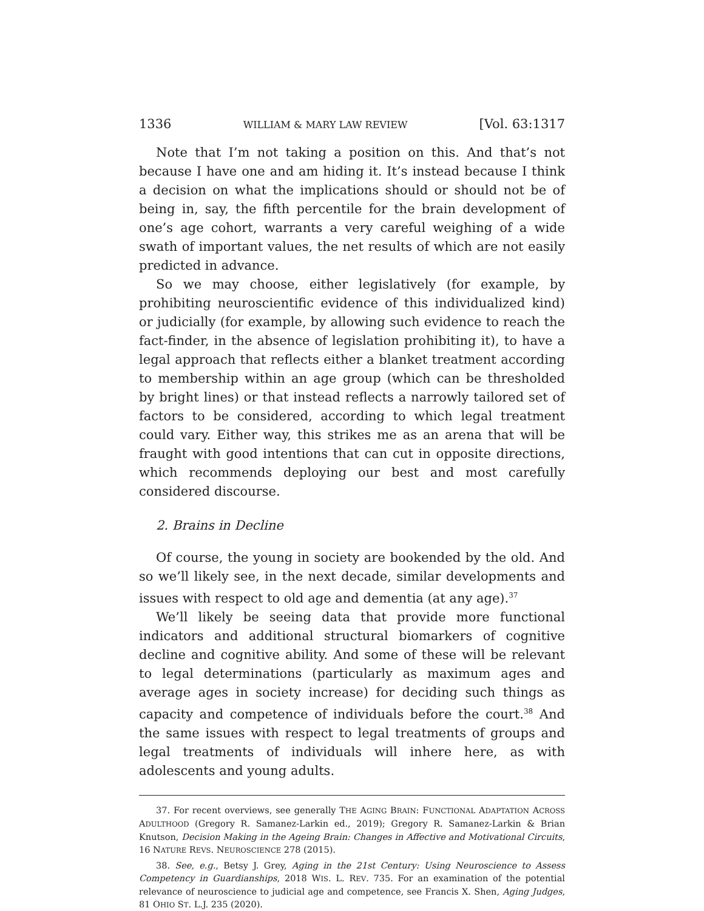1336 WILLIAM & MARY LAW REVIEW [Vol. 63:1317
Note that I’m not taking a position on this. And that’s not because I have one and am hiding it. It’s instead because I think a decision on what the implications should or should not be of being in, say, the fifth percentile for the brain development of one’s age cohort, warrants a very careful weighing of a wide swath of important values, the net results of which are not easily predicted in advance.
So we may choose, either legislatively (for example, by prohibiting neuroscientific evidence of this individualized kind) or judicially (for example, by allowing such evidence to reach the fact-finder, in the absence of legislation prohibiting it), to have a legal approach that reflects either a blanket treatment according to membership within an age group (which can be thresholded by bright lines) or that instead reflects a narrowly tailored set of factors to be considered, according to which legal treatment could vary. Either way, this strikes me as an arena that will be fraught with good intentions that can cut in opposite directions, which recommends deploying our best and most carefully considered discourse.
2. Brains in Decline
Of course, the young in society are bookended by the old. And so we’ll likely see, in the next decade, similar developments and issues with respect to old age and dementia (at any age).<sup>37</sup>
We’ll likely be seeing data that provide more functional indicators and additional structural biomarkers of cognitive decline and cognitive ability. And some of these will be relevant to legal determinations (particularly as maximum ages and average ages in society increase) for deciding such things as capacity and competence of individuals before the court.<sup>38</sup> And the same issues with respect to legal treatments of groups and legal treatments of individuals will inhere here, as with adolescents and young adults.
37. For recent overviews, see generally THE AGING BRAIN: FUNCTIONAL ADAPTATION ACROSS ADULTHOOD (Gregory R. Samanez-Larkin ed., 2019); Gregory R. Samanez-Larkin & Brian Knutson, Decision Making in the Ageing Brain: Changes in Affective and Motivational Circuits, 16 NATURE REVS. NEUROSCIENCE 278 (2015).
38. See, e.g., Betsy J. Grey, Aging in the 21st Century: Using Neuroscience to Assess Competency in Guardianships, 2018 WIS. L. REV. 735. For an examination of the potential relevance of neuroscience to judicial age and competence, see Francis X. Shen, Aging Judges, 81 OHIO ST. L.J. 235 (2020).